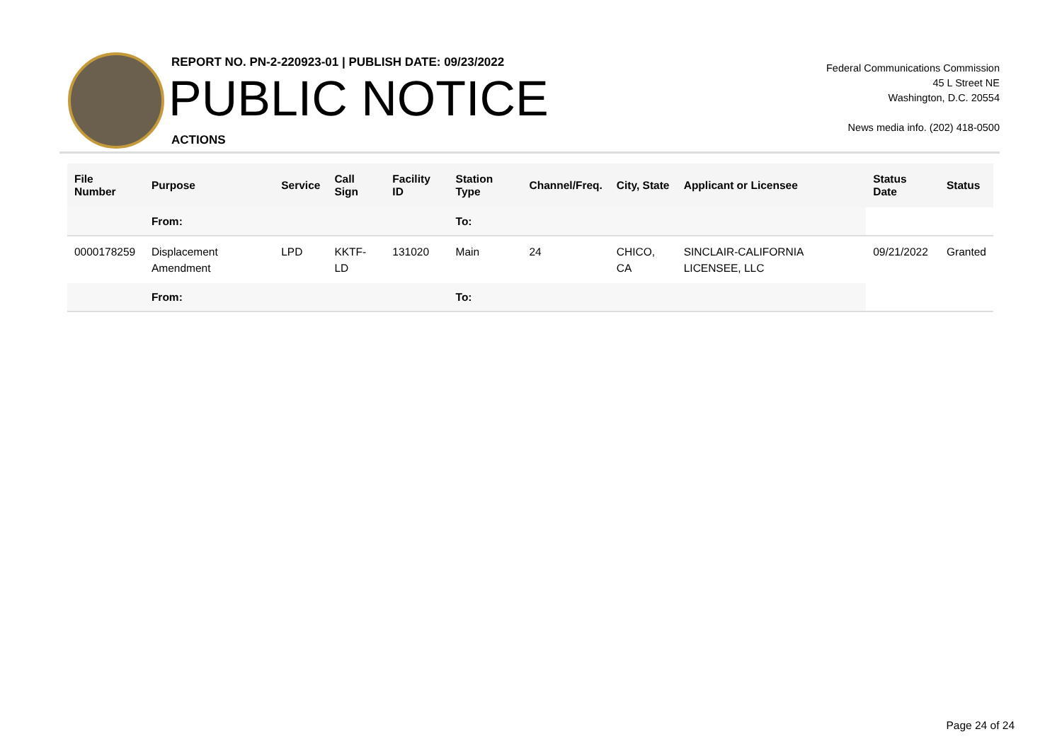REPORT NO. PN-2-220923-01 | PUBLISH DATE: 09/23/2022
PUBLIC NOTICE
ACTIONS
Federal Communications Commission
45 L Street NE
Washington, D.C. 20554
News media info. (202) 418-0500
| File Number | Purpose | Service | Call Sign | Facility ID | Station Type | Channel/Freq. | City, State | Applicant or Licensee | Status Date | Status |
| --- | --- | --- | --- | --- | --- | --- | --- | --- | --- | --- |
| | From: | | | | To: | | | | | |
| 0000178259 | Displacement Amendment | LPD | KKTF-LD | 131020 | Main | 24 | CHICO, CA | SINCLAIR-CALIFORNIA LICENSEE, LLC | 09/21/2022 | Granted |
| | From: | | | | To: | | | | | |
Page 24 of 24